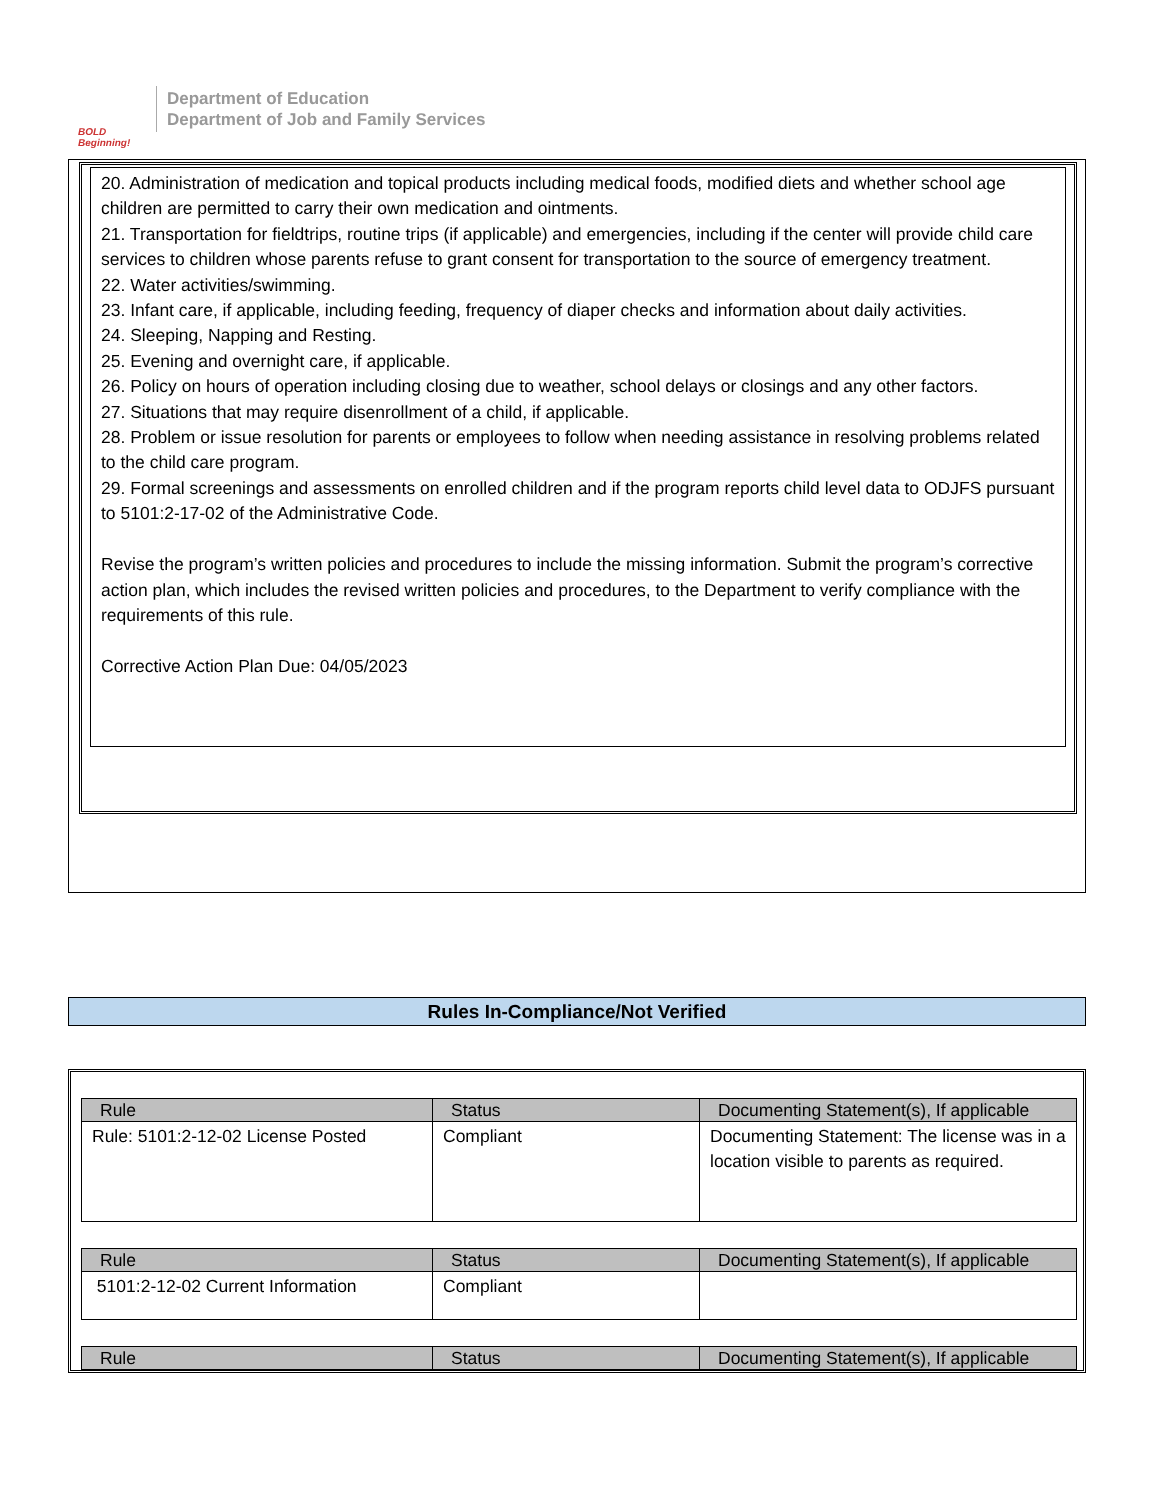BOLD Beginning!
Department of Education
Department of Job and Family Services
20. Administration of medication and topical products including medical foods, modified diets and whether school age children are permitted to carry their own medication and ointments.
21. Transportation for fieldtrips, routine trips (if applicable) and emergencies, including if the center will provide child care services to children whose parents refuse to grant consent for transportation to the source of emergency treatment.
22. Water activities/swimming.
23. Infant care, if applicable, including feeding, frequency of diaper checks and information about daily activities.
24. Sleeping, Napping and Resting.
25. Evening and overnight care, if applicable.
26. Policy on hours of operation including closing due to weather, school delays or closings and any other factors.
27. Situations that may require disenrollment of a child, if applicable.
28. Problem or issue resolution for parents or employees to follow when needing assistance in resolving problems related to the child care program.
29. Formal screenings and assessments on enrolled children and if the program reports child level data to ODJFS pursuant to 5101:2-17-02 of the Administrative Code.
Revise the program’s written policies and procedures to include the missing information. Submit the program’s corrective action plan, which includes the revised written policies and procedures, to the Department to verify compliance with the requirements of this rule.
Corrective Action Plan Due: 04/05/2023
Rules In-Compliance/Not Verified
| Rule | Status | Documenting Statement(s), If applicable |
| --- | --- | --- |
| Rule: 5101:2-12-02 License Posted | Compliant | Documenting Statement: The license was in a location visible to parents as required. |
| Rule | Status | Documenting Statement(s), If applicable |
| --- | --- | --- |
| 5101:2-12-02 Current Information | Compliant | |
| Rule | Status | Documenting Statement(s), If applicable |
| --- | --- | --- |